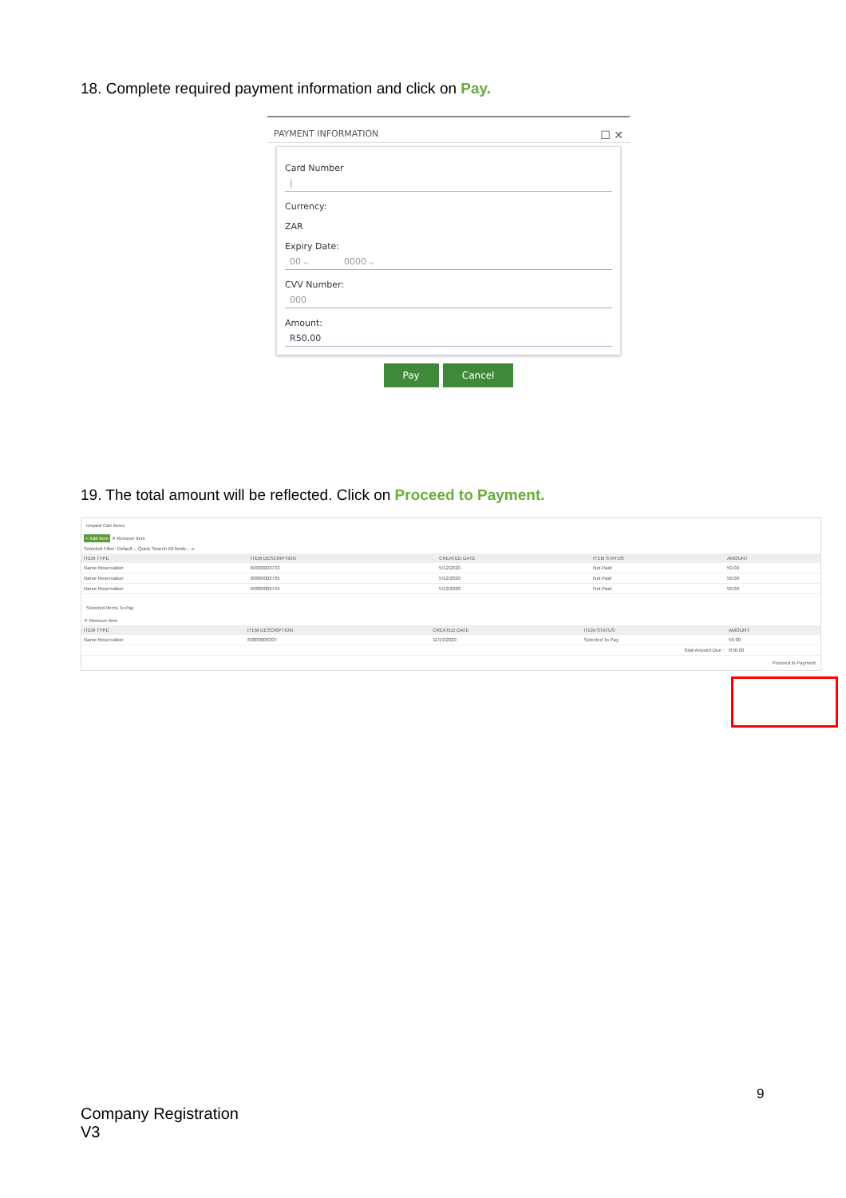18. Complete required payment information and click on Pay.
PAYMENT INFORMATION ☐ ✕
Card Number
|
Currency:
ZAR
Expiry Date:
00 ⌵ 0000 ⌵
CVV Number:
000
Amount:
R50.00
Pay Cancel
19. The total amount will be reflected. Click on Proceed to Payment.
Unpaid Cart Items
+ Add Item ✕ Remove Item
Selected Filter: Default ⌵ Quick Search All fields ⌵ ↻
| ITEM TYPE | ITEM DESCRIPTION | CREATED DATE | ITEM STATUS | AMOUNT |
| --- | --- | --- | --- | --- |
| Name Reservation | 60000002733 | 5/12/2020 | Not Paid | 50.00 |
| Name Reservation | 60000002735 | 5/12/2020 | Not Paid | 50.00 |
| Name Reservation | 60000002745 | 5/12/2020 | Not Paid | 50.00 |
Selected Items To Pay
✕ Remove Item
| ITEM TYPE | ITEM DESCRIPTION | CREATED DATE | ITEM STATUS | AMOUNT |
| --- | --- | --- | --- | --- |
| Name Reservation | 60000006307 | 11/19/2020 | Selected To Pay | 50.00 |
| Total Amount Due : | | | | R50.00 |
Proceed to Payment
9
Company Registration
V3